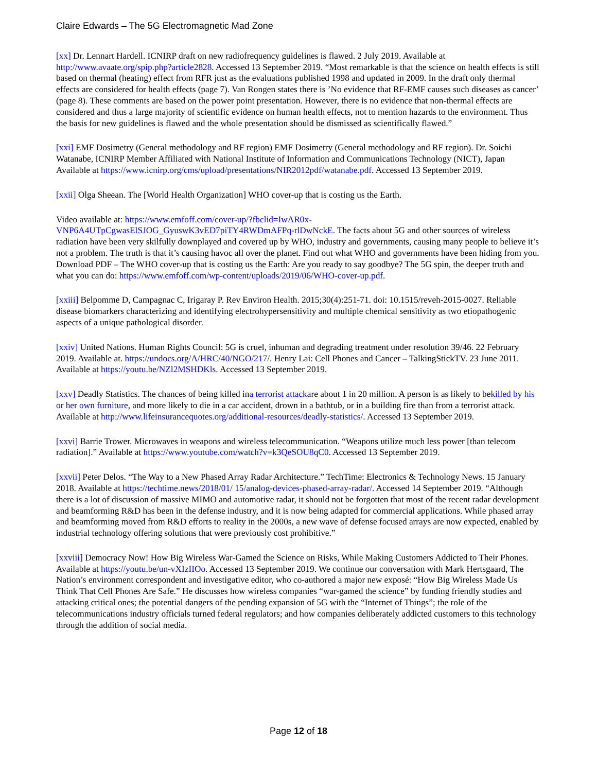Claire Edwards – The 5G Electromagnetic Mad Zone
[xx] Dr. Lennart Hardell. ICNIRP draft on new radiofrequency guidelines is flawed. 2 July 2019. Available at http://www.avaate.org/spip.php?article2828. Accessed 13 September 2019. “Most remarkable is that the science on health effects is still based on thermal (heating) effect from RFR just as the evaluations published 1998 and updated in 2009. In the draft only thermal effects are considered for health effects (page 7). Van Rongen states there is ’No evidence that RF-EMF causes such diseases as cancer’ (page 8). These comments are based on the power point presentation. However, there is no evidence that non-thermal effects are considered and thus a large majority of scientific evidence on human health effects, not to mention hazards to the environment. Thus the basis for new guidelines is flawed and the whole presentation should be dismissed as scientifically flawed.”
[xxi] EMF Dosimetry (General methodology and RF region) EMF Dosimetry (General methodology and RF region). Dr. Soichi Watanabe, ICNIRP Member Affiliated with National Institute of Information and Communications Technology (NICT), Japan Available at https://www.icnirp.org/cms/upload/presentations/NIR2012pdf/watanabe.pdf. Accessed 13 September 2019.
[xxii] Olga Sheean. The [World Health Organization] WHO cover-up that is costing us the Earth.
Video available at: https://www.emfoff.com/cover-up/?fbclid=IwAR0x-VNP6A4UTpCgwasElSJOG_GyuswK3vED7piTY4RWDmAFPq-rlDwNckE. The facts about 5G and other sources of wireless radiation have been very skilfully downplayed and covered up by WHO, industry and governments, causing many people to believe it’s not a problem. The truth is that it’s causing havoc all over the planet. Find out what WHO and governments have been hiding from you. Download PDF – The WHO cover-up that is costing us the Earth: Are you ready to say goodbye? The 5G spin, the deeper truth and what you can do: https://www.emfoff.com/wp-content/uploads/2019/06/WHO-cover-up.pdf.
[xxiii] Belpomme D, Campagnac C, Irigaray P. Rev Environ Health. 2015;30(4):251-71. doi: 10.1515/reveh-2015-0027. Reliable disease biomarkers characterizing and identifying electrohypersensitivity and multiple chemical sensitivity as two etiopathogenic aspects of a unique pathological disorder.
[xxiv] United Nations. Human Rights Council: 5G is cruel, inhuman and degrading treatment under resolution 39/46. 22 February 2019. Available at. https://undocs.org/A/HRC/40/NGO/217/. Henry Lai: Cell Phones and Cancer – TalkingStickTV. 23 June 2011. Available at https://youtu.be/NZl2MSHDKls. Accessed 13 September 2019.
[xxv] Deadly Statistics. The chances of being killed ina terrorist attackare about 1 in 20 million. A person is as likely to bekilled by his or her own furniture, and more likely to die in a car accident, drown in a bathtub, or in a building fire than from a terrorist attack. Available at http://www.lifeinsurancequotes.org/additional-resources/deadly-statistics/. Accessed 13 September 2019.
[xxvi] Barrie Trower. Microwaves in weapons and wireless telecommunication. “Weapons utilize much less power [than telecom radiation].” Available at https://www.youtube.com/watch?v=k3QeSOU8qC0. Accessed 13 September 2019.
[xxvii] Peter Delos. “The Way to a New Phased Array Radar Architecture.” TechTime: Electronics & Technology News. 15 January 2018. Available at https://techtime.news/2018/01/ 15/analog-devices-phased-array-radar/. Accessed 14 September 2019. “Although there is a lot of discussion of massive MIMO and automotive radar, it should not be forgotten that most of the recent radar development and beamforming R&D has been in the defense industry, and it is now being adapted for commercial applications. While phased array and beamforming moved from R&D efforts to reality in the 2000s, a new wave of defense focused arrays are now expected, enabled by industrial technology offering solutions that were previously cost prohibitive.”
[xxviii] Democracy Now! How Big Wireless War-Gamed the Science on Risks, While Making Customers Addicted to Their Phones. Available at https://youtu.be/un-vXIzIIOo. Accessed 13 September 2019. We continue our conversation with Mark Hertsgaard, The Nation’s environment correspondent and investigative editor, who co-authored a major new exposé: “How Big Wireless Made Us Think That Cell Phones Are Safe.” He discusses how wireless companies “war-gamed the science” by funding friendly studies and attacking critical ones; the potential dangers of the pending expansion of 5G with the “Internet of Things”; the role of the telecommunications industry officials turned federal regulators; and how companies deliberately addicted customers to this technology through the addition of social media.
Page 12 of 18